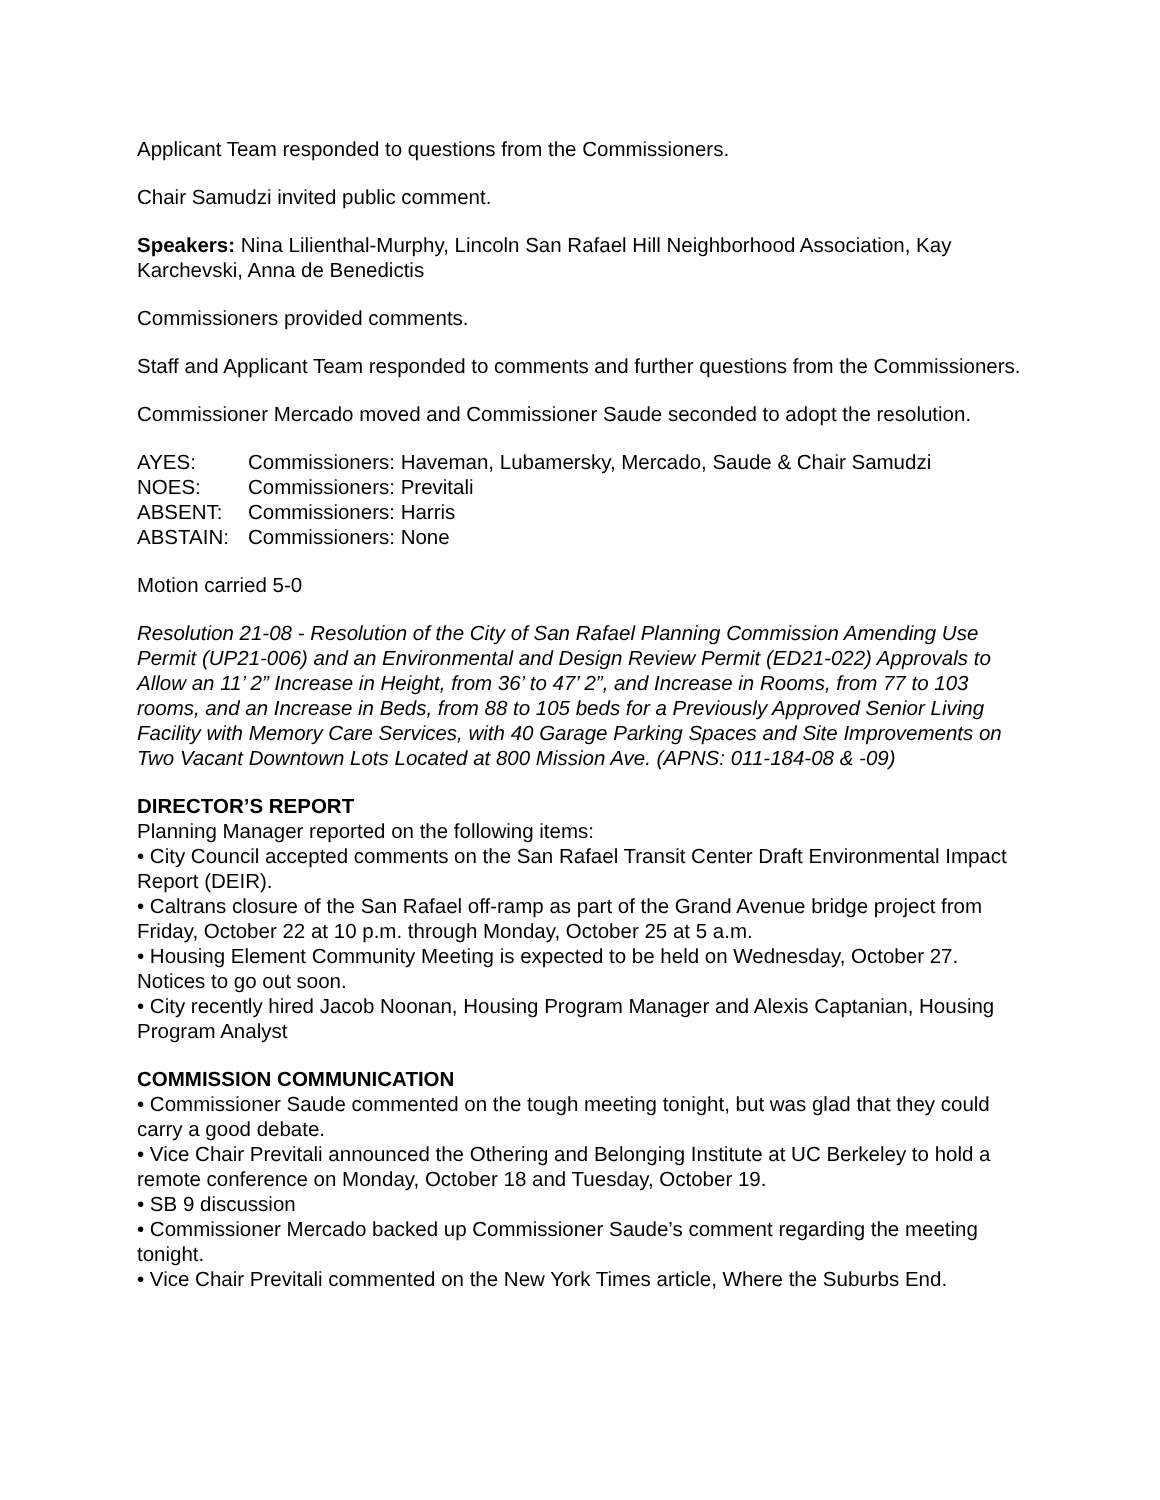Applicant Team responded to questions from the Commissioners.
Chair Samudzi invited public comment.
Speakers: Nina Lilienthal-Murphy, Lincoln San Rafael Hill Neighborhood Association, Kay Karchevski, Anna de Benedictis
Commissioners provided comments.
Staff and Applicant Team responded to comments and further questions from the Commissioners.
Commissioner Mercado moved and Commissioner Saude seconded to adopt the resolution.
AYES: Commissioners: Haveman, Lubamersky, Mercado, Saude & Chair Samudzi
NOES: Commissioners: Previtali
ABSENT: Commissioners: Harris
ABSTAIN: Commissioners: None
Motion carried 5-0
Resolution 21-08 - Resolution of the City of San Rafael Planning Commission Amending Use Permit (UP21-006) and an Environmental and Design Review Permit (ED21-022) Approvals to Allow an 11’ 2” Increase in Height, from 36’ to 47’ 2”, and Increase in Rooms, from 77 to 103 rooms, and an Increase in Beds, from 88 to 105 beds for a Previously Approved Senior Living Facility with Memory Care Services, with 40 Garage Parking Spaces and Site Improvements on Two Vacant Downtown Lots Located at 800 Mission Ave. (APNS: 011-184-08 & -09)
DIRECTOR’S REPORT
Planning Manager reported on the following items:
• City Council accepted comments on the San Rafael Transit Center Draft Environmental Impact Report (DEIR).
• Caltrans closure of the San Rafael off-ramp as part of the Grand Avenue bridge project from Friday, October 22 at 10 p.m. through Monday, October 25 at 5 a.m.
• Housing Element Community Meeting is expected to be held on Wednesday, October 27. Notices to go out soon.
• City recently hired Jacob Noonan, Housing Program Manager and Alexis Captanian, Housing Program Analyst
COMMISSION COMMUNICATION
• Commissioner Saude commented on the tough meeting tonight, but was glad that they could carry a good debate.
• Vice Chair Previtali announced the Othering and Belonging Institute at UC Berkeley to hold a remote conference on Monday, October 18 and Tuesday, October 19.
• SB 9 discussion
• Commissioner Mercado backed up Commissioner Saude’s comment regarding the meeting tonight.
• Vice Chair Previtali commented on the New York Times article, Where the Suburbs End.